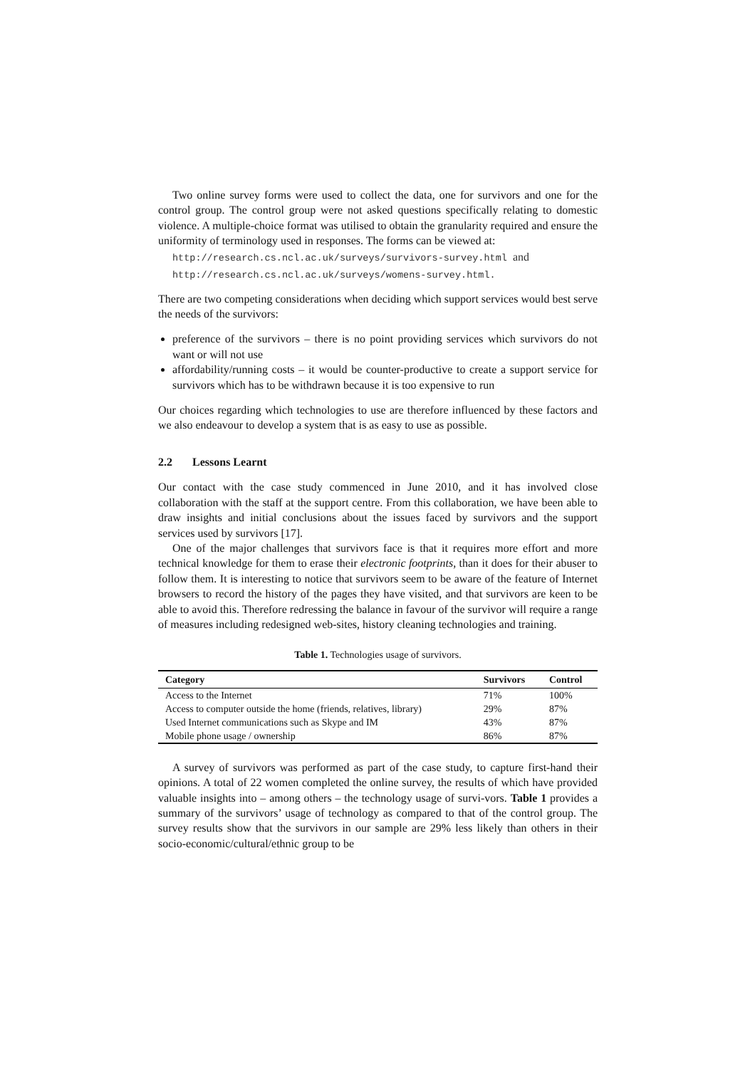Two online survey forms were used to collect the data, one for survivors and one for the control group. The control group were not asked questions specifically relating to domestic violence. A multiple-choice format was utilised to obtain the granularity required and ensure the uniformity of terminology used in responses. The forms can be viewed at:
http://research.cs.ncl.ac.uk/surveys/survivors-survey.html and
http://research.cs.ncl.ac.uk/surveys/womens-survey.html.
There are two competing considerations when deciding which support services would best serve the needs of the survivors:
preference of the survivors – there is no point providing services which survivors do not want or will not use
affordability/running costs – it would be counter-productive to create a support service for survivors which has to be withdrawn because it is too expensive to run
Our choices regarding which technologies to use are therefore influenced by these factors and we also endeavour to develop a system that is as easy to use as possible.
2.2 Lessons Learnt
Our contact with the case study commenced in June 2010, and it has involved close collaboration with the staff at the support centre. From this collaboration, we have been able to draw insights and initial conclusions about the issues faced by survivors and the support services used by survivors [17].
One of the major challenges that survivors face is that it requires more effort and more technical knowledge for them to erase their electronic footprints, than it does for their abuser to follow them. It is interesting to notice that survivors seem to be aware of the feature of Internet browsers to record the history of the pages they have visited, and that survivors are keen to be able to avoid this. Therefore redressing the balance in favour of the survivor will require a range of measures including redesigned web-sites, history cleaning technologies and training.
Table 1. Technologies usage of survivors.
| Category | Survivors | Control |
| --- | --- | --- |
| Access to the Internet | 71% | 100% |
| Access to computer outside the home (friends, relatives, library) | 29% | 87% |
| Used Internet communications such as Skype and IM | 43% | 87% |
| Mobile phone usage / ownership | 86% | 87% |
A survey of survivors was performed as part of the case study, to capture first-hand their opinions. A total of 22 women completed the online survey, the results of which have provided valuable insights into – among others – the technology usage of survi-vors. Table 1 provides a summary of the survivors’ usage of technology as compared to that of the control group. The survey results show that the survivors in our sample are 29% less likely than others in their socio-economic/cultural/ethnic group to be